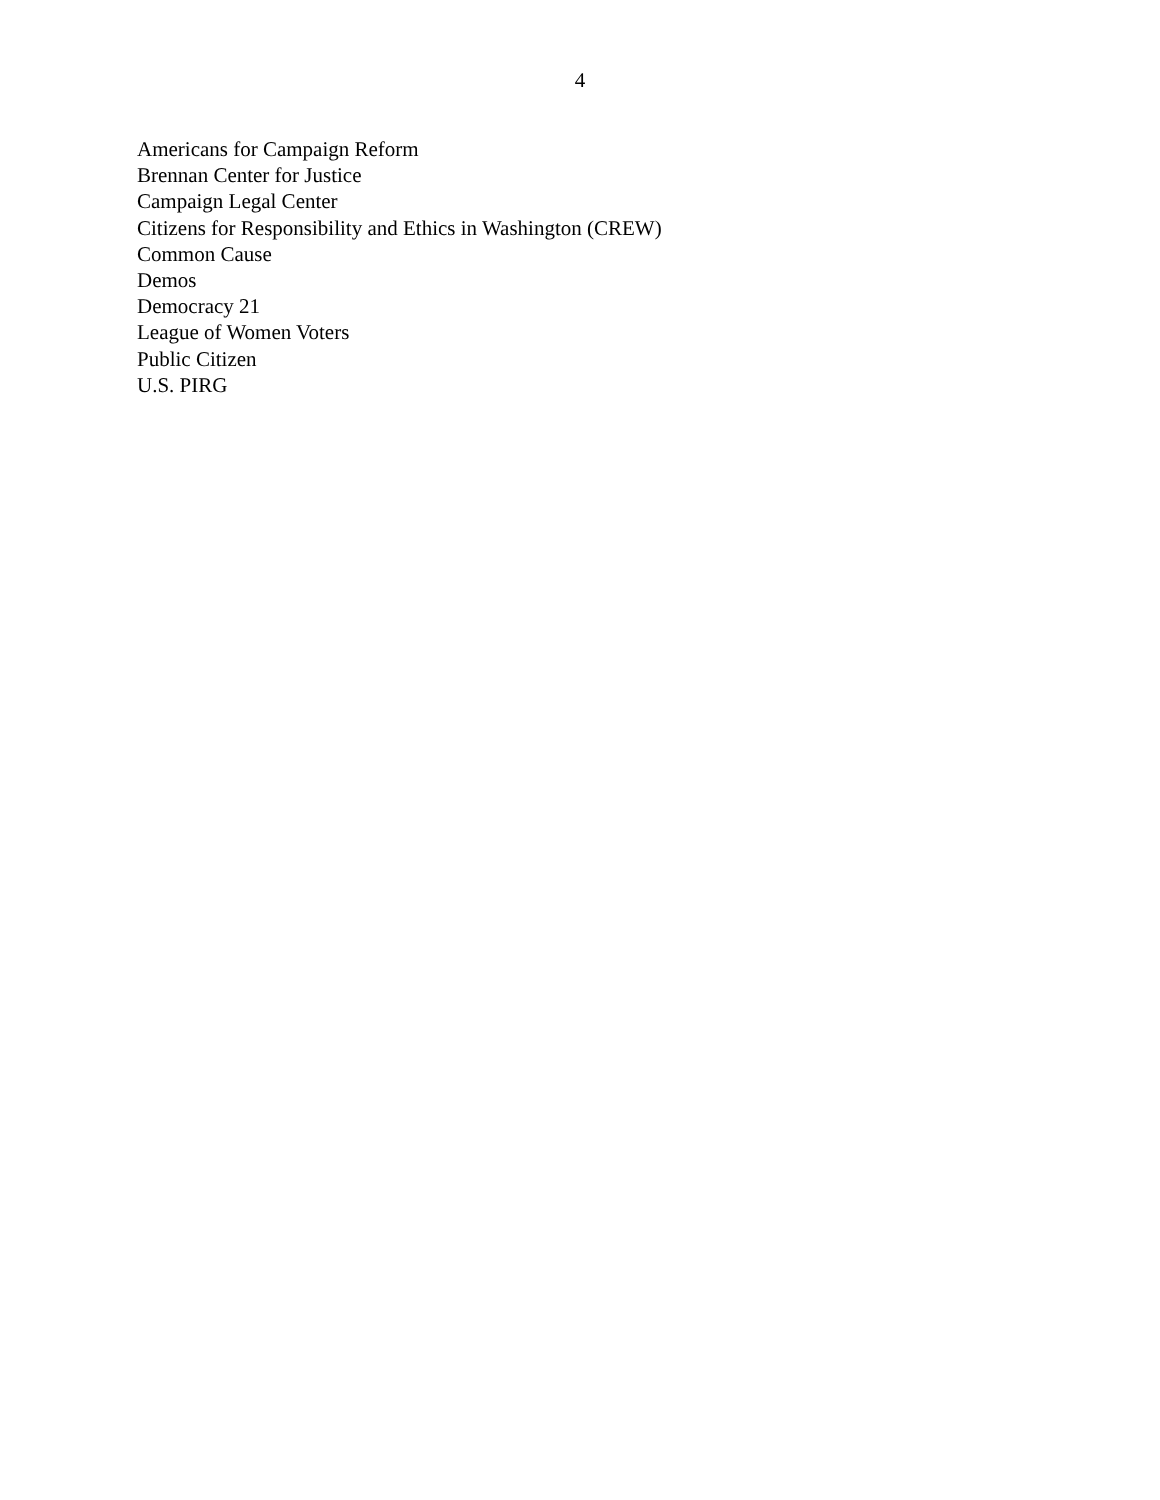4
Americans for Campaign Reform
Brennan Center for Justice
Campaign Legal Center
Citizens for Responsibility and Ethics in Washington (CREW)
Common Cause
Demos
Democracy 21
League of Women Voters
Public Citizen
U.S. PIRG